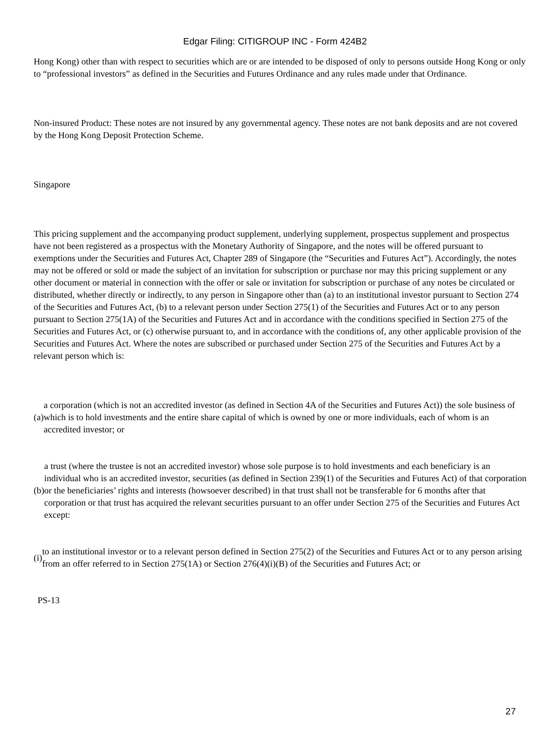Edgar Filing: CITIGROUP INC - Form 424B2
Hong Kong) other than with respect to securities which are or are intended to be disposed of only to persons outside Hong Kong or only to “professional investors” as defined in the Securities and Futures Ordinance and any rules made under that Ordinance.
Non-insured Product: These notes are not insured by any governmental agency. These notes are not bank deposits and are not covered by the Hong Kong Deposit Protection Scheme.
Singapore
This pricing supplement and the accompanying product supplement, underlying supplement, prospectus supplement and prospectus have not been registered as a prospectus with the Monetary Authority of Singapore, and the notes will be offered pursuant to exemptions under the Securities and Futures Act, Chapter 289 of Singapore (the “Securities and Futures Act”). Accordingly, the notes may not be offered or sold or made the subject of an invitation for subscription or purchase nor may this pricing supplement or any other document or material in connection with the offer or sale or invitation for subscription or purchase of any notes be circulated or distributed, whether directly or indirectly, to any person in Singapore other than (a) to an institutional investor pursuant to Section 274 of the Securities and Futures Act, (b) to a relevant person under Section 275(1) of the Securities and Futures Act or to any person pursuant to Section 275(1A) of the Securities and Futures Act and in accordance with the conditions specified in Section 275 of the Securities and Futures Act, or (c) otherwise pursuant to, and in accordance with the conditions of, any other applicable provision of the Securities and Futures Act. Where the notes are subscribed or purchased under Section 275 of the Securities and Futures Act by a relevant person which is:
| (a) | a corporation (which is not an accredited investor (as defined in Section 4A of the Securities and Futures Act)) the sole business of which is to hold investments and the entire share capital of which is owned by one or more individuals, each of whom is an accredited investor; or |
| (b) | a trust (where the trustee is not an accredited investor) whose sole purpose is to hold investments and each beneficiary is an individual who is an accredited investor, securities (as defined in Section 239(1) of the Securities and Futures Act) of that corporation or the beneficiaries’ rights and interests (howsoever described) in that trust shall not be transferable for 6 months after that corporation or that trust has acquired the relevant securities pursuant to an offer under Section 275 of the Securities and Futures Act except: |
| (i) | to an institutional investor or to a relevant person defined in Section 275(2) of the Securities and Futures Act or to any person arising from an offer referred to in Section 275(1A) or Section 276(4)(i)(B) of the Securities and Futures Act; or |
PS-13
27